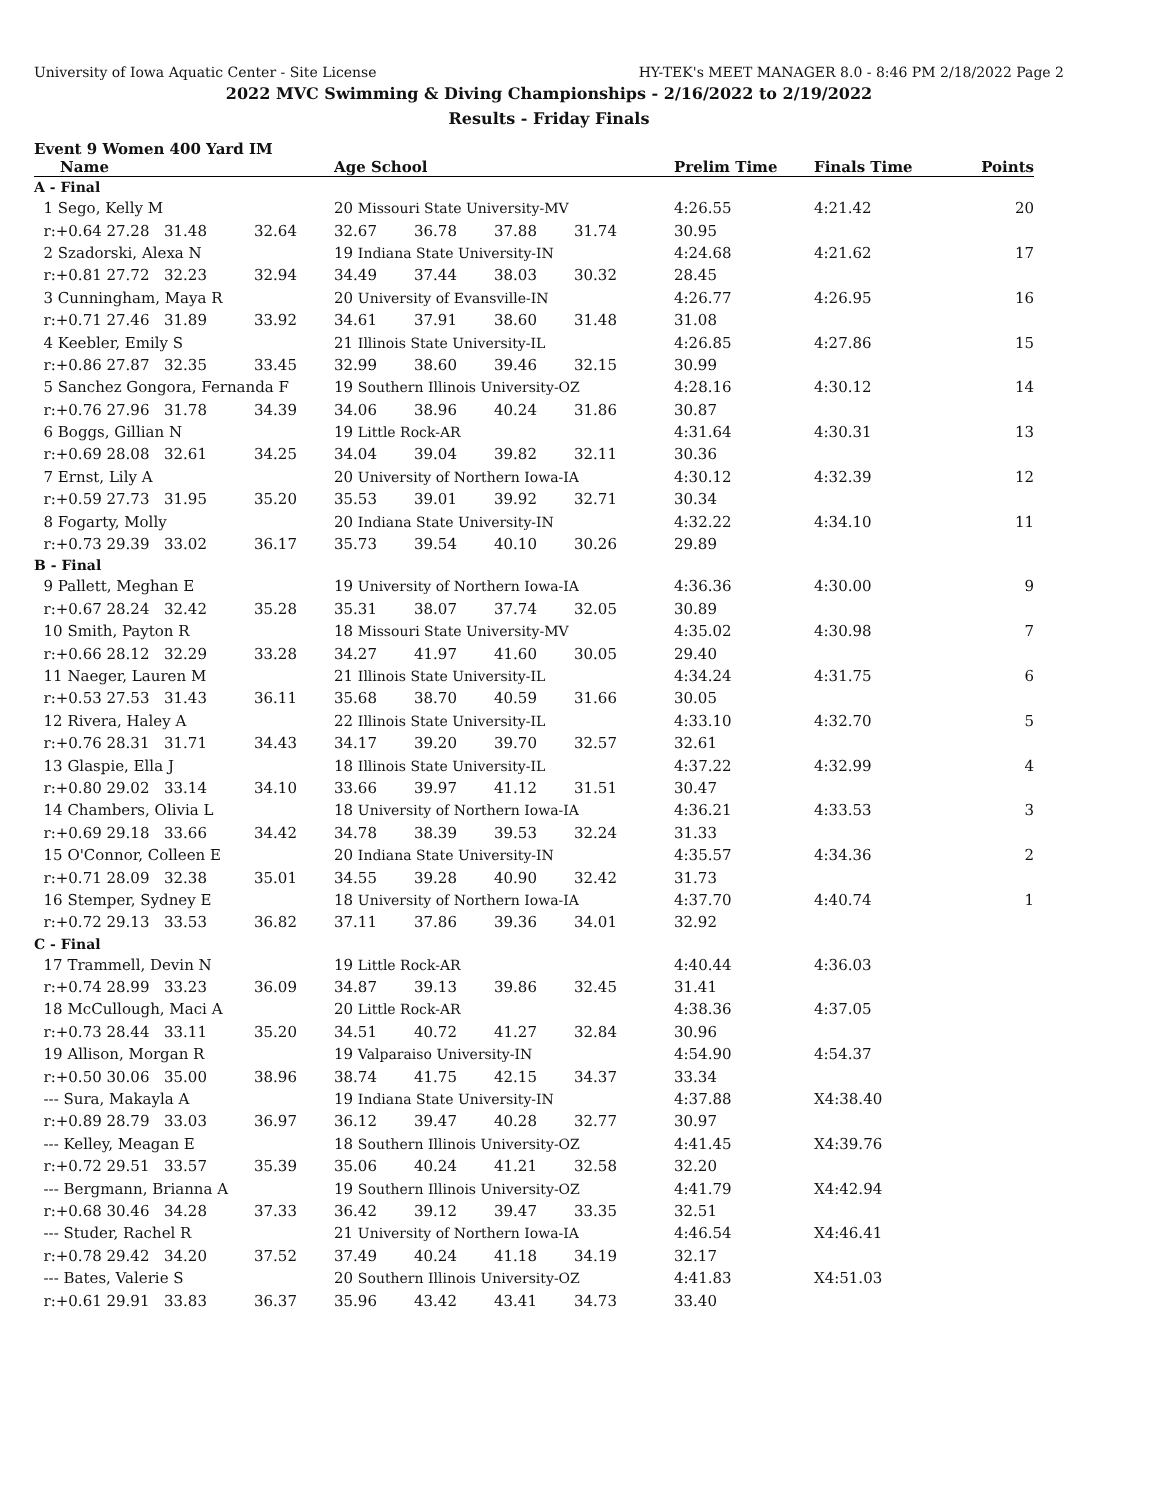University of Iowa Aquatic Center - Site License HY-TEK's MEET MANAGER 8.0 - 8:46 PM 2/18/2022 Page 2
2022 MVC Swimming & Diving Championships - 2/16/2022 to 2/19/2022
Results - Friday Finals
Event 9 Women 400 Yard IM
| Name | | | Age School | | | | Prelim Time | Finals Time | Points |
| --- | --- | --- | --- | --- | --- | --- | --- | --- | --- |
| A - Final | | | | | | | | | |
| 1 Sego, Kelly M | | | 20 Missouri State University-MV | | | | 4:26.55 | 4:21.42 | 20 |
| r:+0.64 27.28 | 31.48 | 32.64 | 32.67 | 36.78 | 37.88 | 31.74 | 30.95 | | |
| 2 Szadorski, Alexa N | | | 19 Indiana State University-IN | | | | 4:24.68 | 4:21.62 | 17 |
| r:+0.81 27.72 | 32.23 | 32.94 | 34.49 | 37.44 | 38.03 | 30.32 | 28.45 | | |
| 3 Cunningham, Maya R | | | 20 University of Evansville-IN | | | | 4:26.77 | 4:26.95 | 16 |
| r:+0.71 27.46 | 31.89 | 33.92 | 34.61 | 37.91 | 38.60 | 31.48 | 31.08 | | |
| 4 Keebler, Emily S | | | 21 Illinois State University-IL | | | | 4:26.85 | 4:27.86 | 15 |
| r:+0.86 27.87 | 32.35 | 33.45 | 32.99 | 38.60 | 39.46 | 32.15 | 30.99 | | |
| 5 Sanchez Gongora, Fernanda F | | | 19 Southern Illinois University-OZ | | | | 4:28.16 | 4:30.12 | 14 |
| r:+0.76 27.96 | 31.78 | 34.39 | 34.06 | 38.96 | 40.24 | 31.86 | 30.87 | | |
| 6 Boggs, Gillian N | | | 19 Little Rock-AR | | | | 4:31.64 | 4:30.31 | 13 |
| r:+0.69 28.08 | 32.61 | 34.25 | 34.04 | 39.04 | 39.82 | 32.11 | 30.36 | | |
| 7 Ernst, Lily A | | | 20 University of Northern Iowa-IA | | | | 4:30.12 | 4:32.39 | 12 |
| r:+0.59 27.73 | 31.95 | 35.20 | 35.53 | 39.01 | 39.92 | 32.71 | 30.34 | | |
| 8 Fogarty, Molly | | | 20 Indiana State University-IN | | | | 4:32.22 | 4:34.10 | 11 |
| r:+0.73 29.39 | 33.02 | 36.17 | 35.73 | 39.54 | 40.10 | 30.26 | 29.89 | | |
| B - Final | | | | | | | | | |
| 9 Pallett, Meghan E | | | 19 University of Northern Iowa-IA | | | | 4:36.36 | 4:30.00 | 9 |
| r:+0.67 28.24 | 32.42 | 35.28 | 35.31 | 38.07 | 37.74 | 32.05 | 30.89 | | |
| 10 Smith, Payton R | | | 18 Missouri State University-MV | | | | 4:35.02 | 4:30.98 | 7 |
| r:+0.66 28.12 | 32.29 | 33.28 | 34.27 | 41.97 | 41.60 | 30.05 | 29.40 | | |
| 11 Naeger, Lauren M | | | 21 Illinois State University-IL | | | | 4:34.24 | 4:31.75 | 6 |
| r:+0.53 27.53 | 31.43 | 36.11 | 35.68 | 38.70 | 40.59 | 31.66 | 30.05 | | |
| 12 Rivera, Haley A | | | 22 Illinois State University-IL | | | | 4:33.10 | 4:32.70 | 5 |
| r:+0.76 28.31 | 31.71 | 34.43 | 34.17 | 39.20 | 39.70 | 32.57 | 32.61 | | |
| 13 Glaspie, Ella J | | | 18 Illinois State University-IL | | | | 4:37.22 | 4:32.99 | 4 |
| r:+0.80 29.02 | 33.14 | 34.10 | 33.66 | 39.97 | 41.12 | 31.51 | 30.47 | | |
| 14 Chambers, Olivia L | | | 18 University of Northern Iowa-IA | | | | 4:36.21 | 4:33.53 | 3 |
| r:+0.69 29.18 | 33.66 | 34.42 | 34.78 | 38.39 | 39.53 | 32.24 | 31.33 | | |
| 15 O'Connor, Colleen E | | | 20 Indiana State University-IN | | | | 4:35.57 | 4:34.36 | 2 |
| r:+0.71 28.09 | 32.38 | 35.01 | 34.55 | 39.28 | 40.90 | 32.42 | 31.73 | | |
| 16 Stemper, Sydney E | | | 18 University of Northern Iowa-IA | | | | 4:37.70 | 4:40.74 | 1 |
| r:+0.72 29.13 | 33.53 | 36.82 | 37.11 | 37.86 | 39.36 | 34.01 | 32.92 | | |
| C - Final | | | | | | | | | |
| 17 Trammell, Devin N | | | 19 Little Rock-AR | | | | 4:40.44 | 4:36.03 | |
| r:+0.74 28.99 | 33.23 | 36.09 | 34.87 | 39.13 | 39.86 | 32.45 | 31.41 | | |
| 18 McCullough, Maci A | | | 20 Little Rock-AR | | | | 4:38.36 | 4:37.05 | |
| r:+0.73 28.44 | 33.11 | 35.20 | 34.51 | 40.72 | 41.27 | 32.84 | 30.96 | | |
| 19 Allison, Morgan R | | | 19 Valparaiso University-IN | | | | 4:54.90 | 4:54.37 | |
| r:+0.50 30.06 | 35.00 | 38.96 | 38.74 | 41.75 | 42.15 | 34.37 | 33.34 | | |
| --- Sura, Makayla A | | | 19 Indiana State University-IN | | | | 4:37.88 | X4:38.40 | |
| r:+0.89 28.79 | 33.03 | 36.97 | 36.12 | 39.47 | 40.28 | 32.77 | 30.97 | | |
| --- Kelley, Meagan E | | | 18 Southern Illinois University-OZ | | | | 4:41.45 | X4:39.76 | |
| r:+0.72 29.51 | 33.57 | 35.39 | 35.06 | 40.24 | 41.21 | 32.58 | 32.20 | | |
| --- Bergmann, Brianna A | | | 19 Southern Illinois University-OZ | | | | 4:41.79 | X4:42.94 | |
| r:+0.68 30.46 | 34.28 | 37.33 | 36.42 | 39.12 | 39.47 | 33.35 | 32.51 | | |
| --- Studer, Rachel R | | | 21 University of Northern Iowa-IA | | | | 4:46.54 | X4:46.41 | |
| r:+0.78 29.42 | 34.20 | 37.52 | 37.49 | 40.24 | 41.18 | 34.19 | 32.17 | | |
| --- Bates, Valerie S | | | 20 Southern Illinois University-OZ | | | | 4:41.83 | X4:51.03 | |
| r:+0.61 29.91 | 33.83 | 36.37 | 35.96 | 43.42 | 43.41 | 34.73 | 33.40 | | |